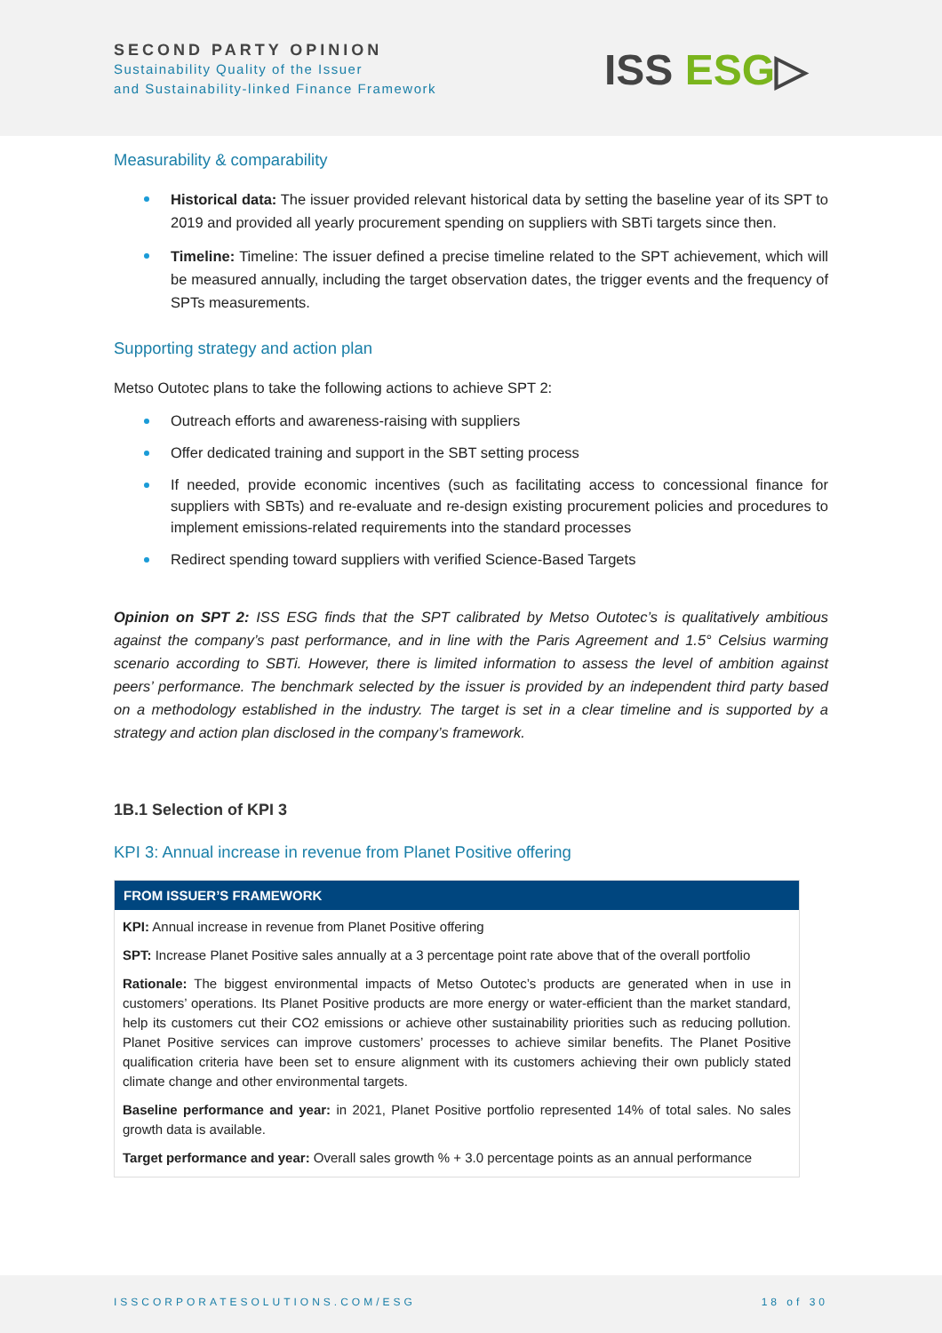SECOND PARTY OPINION
Sustainability Quality of the Issuer
and Sustainability-linked Finance Framework
ISS ESG▷
Measurability & comparability
Historical data: The issuer provided relevant historical data by setting the baseline year of its SPT to 2019 and provided all yearly procurement spending on suppliers with SBTi targets since then.
Timeline: Timeline: The issuer defined a precise timeline related to the SPT achievement, which will be measured annually, including the target observation dates, the trigger events and the frequency of SPTs measurements.
Supporting strategy and action plan
Metso Outotec plans to take the following actions to achieve SPT 2:
Outreach efforts and awareness-raising with suppliers
Offer dedicated training and support in the SBT setting process
If needed, provide economic incentives (such as facilitating access to concessional finance for suppliers with SBTs) and re-evaluate and re-design existing procurement policies and procedures to implement emissions-related requirements into the standard processes
Redirect spending toward suppliers with verified Science-Based Targets
Opinion on SPT 2: ISS ESG finds that the SPT calibrated by Metso Outotec’s is qualitatively ambitious against the company’s past performance, and in line with the Paris Agreement and 1.5° Celsius warming scenario according to SBTi. However, there is limited information to assess the level of ambition against peers’ performance. The benchmark selected by the issuer is provided by an independent third party based on a methodology established in the industry. The target is set in a clear timeline and is supported by a strategy and action plan disclosed in the company’s framework.
1B.1 Selection of KPI 3
KPI 3: Annual increase in revenue from Planet Positive offering
FROM ISSUER’S FRAMEWORK
KPI: Annual increase in revenue from Planet Positive offering
SPT: Increase Planet Positive sales annually at a 3 percentage point rate above that of the overall portfolio
Rationale: The biggest environmental impacts of Metso Outotec’s products are generated when in use in customers’ operations. Its Planet Positive products are more energy or water-efficient than the market standard, help its customers cut their CO2 emissions or achieve other sustainability priorities such as reducing pollution. Planet Positive services can improve customers’ processes to achieve similar benefits. The Planet Positive qualification criteria have been set to ensure alignment with its customers achieving their own publicly stated climate change and other environmental targets.
Baseline performance and year: in 2021, Planet Positive portfolio represented 14% of total sales. No sales growth data is available.
Target performance and year: Overall sales growth % + 3.0 percentage points as an annual performance
ISSCORPORATESOLUTIONS.COM/ESG 18 of 30